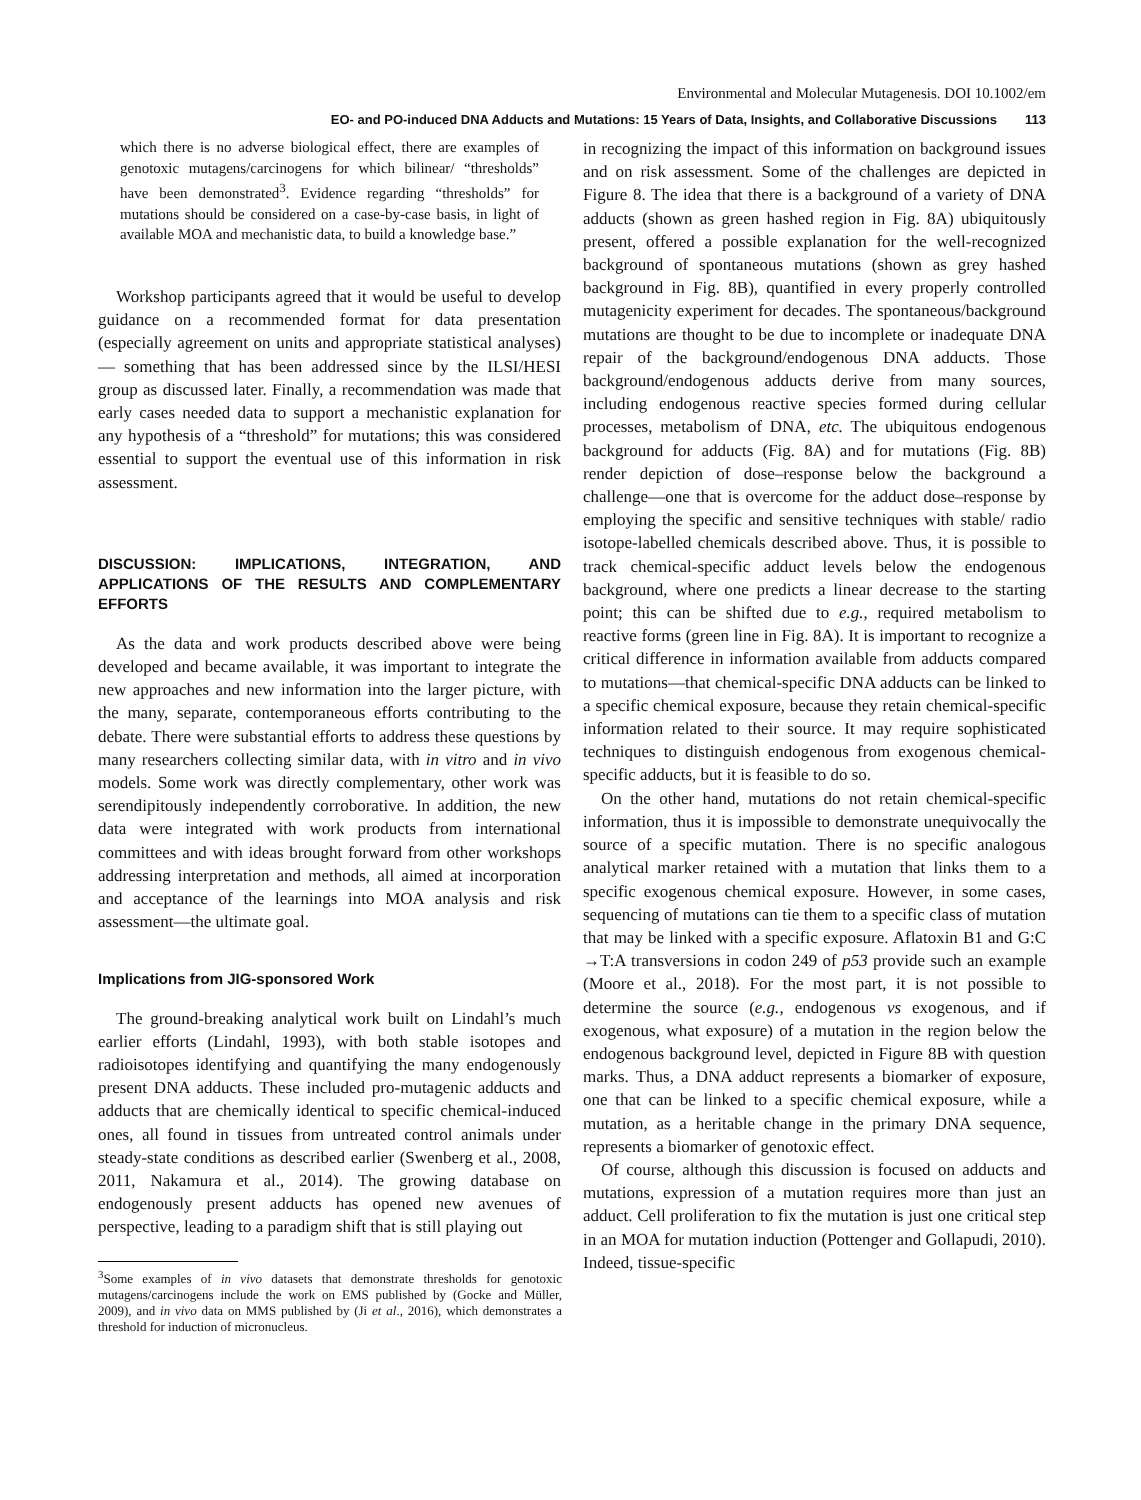Environmental and Molecular Mutagenesis. DOI 10.1002/em
EO- and PO-induced DNA Adducts and Mutations: 15 Years of Data, Insights, and Collaborative Discussions 113
which there is no adverse biological effect, there are examples of genotoxic mutagens/carcinogens for which bilinear/ “thresholds” have been demonstrated<sup>3</sup>. Evidence regarding “thresholds” for mutations should be considered on a case-by-case basis, in light of available MOA and mechanistic data, to build a knowledge base.”
Workshop participants agreed that it would be useful to develop guidance on a recommended format for data presentation (especially agreement on units and appropriate statistical analyses) — something that has been addressed since by the ILSI/HESI group as discussed later. Finally, a recommendation was made that early cases needed data to support a mechanistic explanation for any hypothesis of a “threshold” for mutations; this was considered essential to support the eventual use of this information in risk assessment.
DISCUSSION: IMPLICATIONS, INTEGRATION, AND APPLICATIONS OF THE RESULTS AND COMPLEMENTARY EFFORTS
As the data and work products described above were being developed and became available, it was important to integrate the new approaches and new information into the larger picture, with the many, separate, contemporaneous efforts contributing to the debate. There were substantial efforts to address these questions by many researchers collecting similar data, with in vitro and in vivo models. Some work was directly complementary, other work was serendipitously independently corroborative. In addition, the new data were integrated with work products from international committees and with ideas brought forward from other workshops addressing interpretation and methods, all aimed at incorporation and acceptance of the learnings into MOA analysis and risk assessment—the ultimate goal.
Implications from JIG-sponsored Work
The ground-breaking analytical work built on Lindahl’s much earlier efforts (Lindahl, 1993), with both stable isotopes and radioisotopes identifying and quantifying the many endogenously present DNA adducts. These included pro-mutagenic adducts and adducts that are chemically identical to specific chemical-induced ones, all found in tissues from untreated control animals under steady-state conditions as described earlier (Swenberg et al., 2008, 2011, Nakamura et al., 2014). The growing database on endogenously present adducts has opened new avenues of perspective, leading to a paradigm shift that is still playing out
<sup>3</sup> Some examples of in vivo datasets that demonstrate thresholds for genotoxic mutagens/carcinogens include the work on EMS published by (Gocke and Müller, 2009), and in vivo data on MMS published by (Ji et al., 2016), which demonstrates a threshold for induction of micronucleus.
in recognizing the impact of this information on background issues and on risk assessment. Some of the challenges are depicted in Figure 8. The idea that there is a background of a variety of DNA adducts (shown as green hashed region in Fig. 8A) ubiquitously present, offered a possible explanation for the well-recognized background of spontaneous mutations (shown as grey hashed background in Fig. 8B), quantified in every properly controlled mutagenicity experiment for decades. The spontaneous/background mutations are thought to be due to incomplete or inadequate DNA repair of the background/endogenous DNA adducts. Those background/endogenous adducts derive from many sources, including endogenous reactive species formed during cellular processes, metabolism of DNA, etc. The ubiquitous endogenous background for adducts (Fig. 8A) and for mutations (Fig. 8B) render depiction of dose–response below the background a challenge—one that is overcome for the adduct dose–response by employing the specific and sensitive techniques with stable/ radio isotope-labelled chemicals described above. Thus, it is possible to track chemical-specific adduct levels below the endogenous background, where one predicts a linear decrease to the starting point; this can be shifted due to e.g., required metabolism to reactive forms (green line in Fig. 8A). It is important to recognize a critical difference in information available from adducts compared to mutations—that chemical-specific DNA adducts can be linked to a specific chemical exposure, because they retain chemical-specific information related to their source. It may require sophisticated techniques to distinguish endogenous from exogenous chemical-specific adducts, but it is feasible to do so.
On the other hand, mutations do not retain chemical-specific information, thus it is impossible to demonstrate unequivocally the source of a specific mutation. There is no specific analogous analytical marker retained with a mutation that links them to a specific exogenous chemical exposure. However, in some cases, sequencing of mutations can tie them to a specific class of mutation that may be linked with a specific exposure. Aflatoxin B1 and G:C →T:A transversions in codon 249 of p53 provide such an example (Moore et al., 2018). For the most part, it is not possible to determine the source (e.g., endogenous vs exogenous, and if exogenous, what exposure) of a mutation in the region below the endogenous background level, depicted in Figure 8B with question marks. Thus, a DNA adduct represents a biomarker of exposure, one that can be linked to a specific chemical exposure, while a mutation, as a heritable change in the primary DNA sequence, represents a biomarker of genotoxic effect.
Of course, although this discussion is focused on adducts and mutations, expression of a mutation requires more than just an adduct. Cell proliferation to fix the mutation is just one critical step in an MOA for mutation induction (Pottenger and Gollapudi, 2010). Indeed, tissue-specific